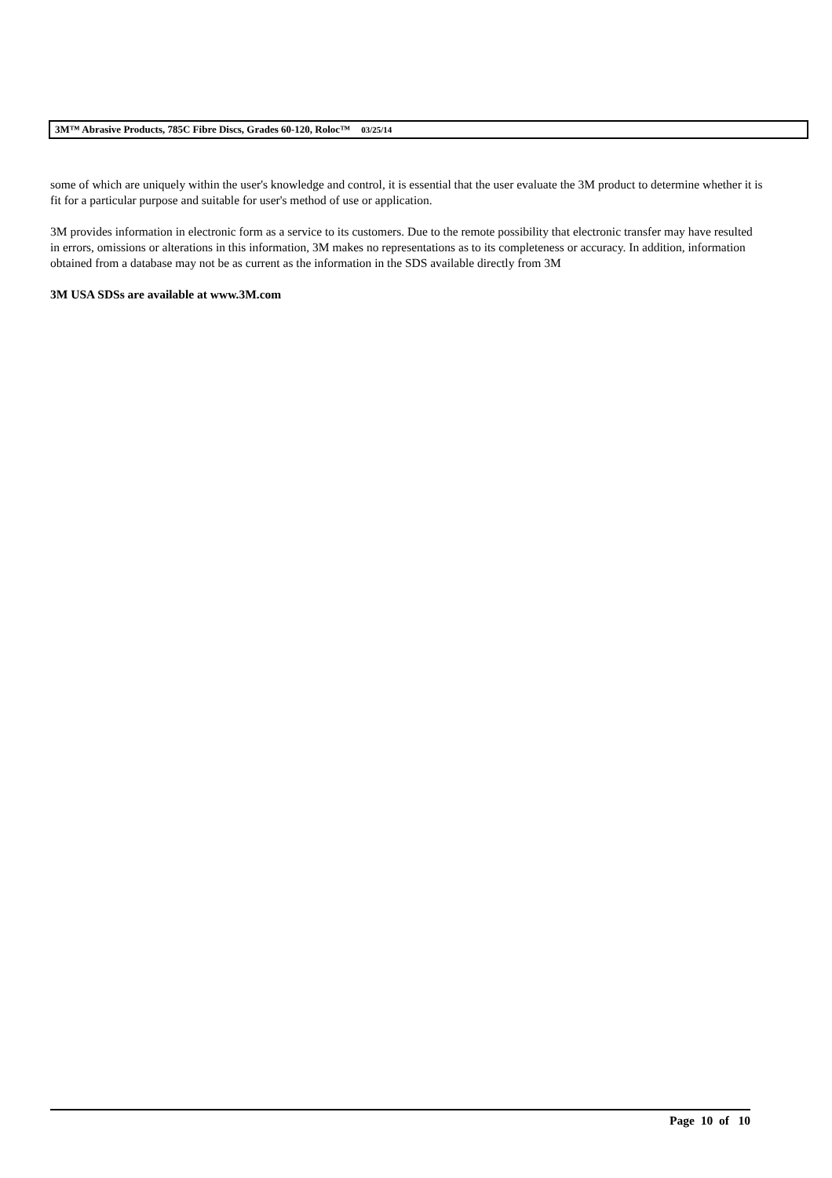3M™ Abrasive Products, 785C Fibre Discs, Grades 60-120, Roloc™ 03/25/14
some of which are uniquely within the user's knowledge and control, it is essential that the user evaluate the 3M product to determine whether it is fit for a particular purpose and suitable for user's method of use or application.
3M provides information in electronic form as a service to its customers. Due to the remote possibility that electronic transfer may have resulted in errors, omissions or alterations in this information, 3M makes no representations as to its completeness or accuracy. In addition, information obtained from a database may not be as current as the information in the SDS available directly from 3M
3M USA SDSs are available at www.3M.com
Page 10 of 10